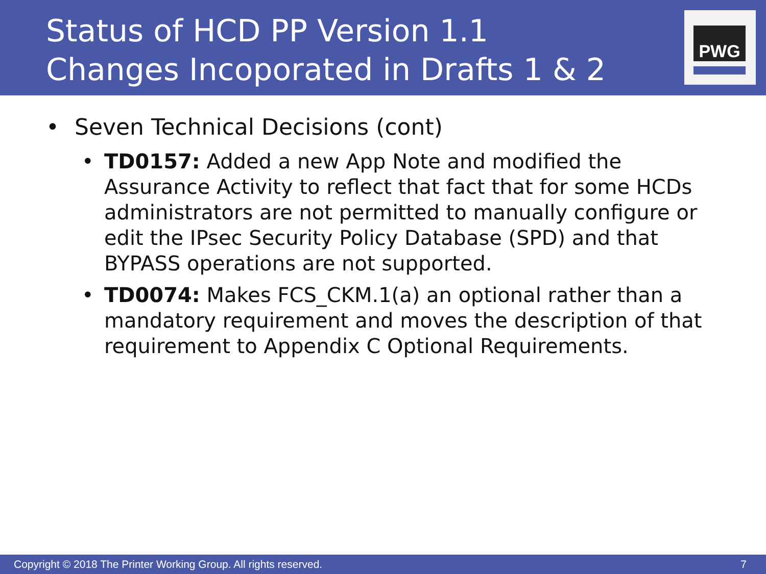Status of HCD PP Version 1.1
Changes Incoporated in Drafts 1 & 2
PWG
• Seven Technical Decisions (cont)
• TD0157: Added a new App Note and modified the Assurance Activity to reflect that fact that for some HCDs administrators are not permitted to manually configure or edit the IPsec Security Policy Database (SPD) and that BYPASS operations are not supported.
• TD0074: Makes FCS_CKM.1(a) an optional rather than a mandatory requirement and moves the description of that requirement to Appendix C Optional Requirements.
Copyright © 2018 The Printer Working Group. All rights reserved. 7